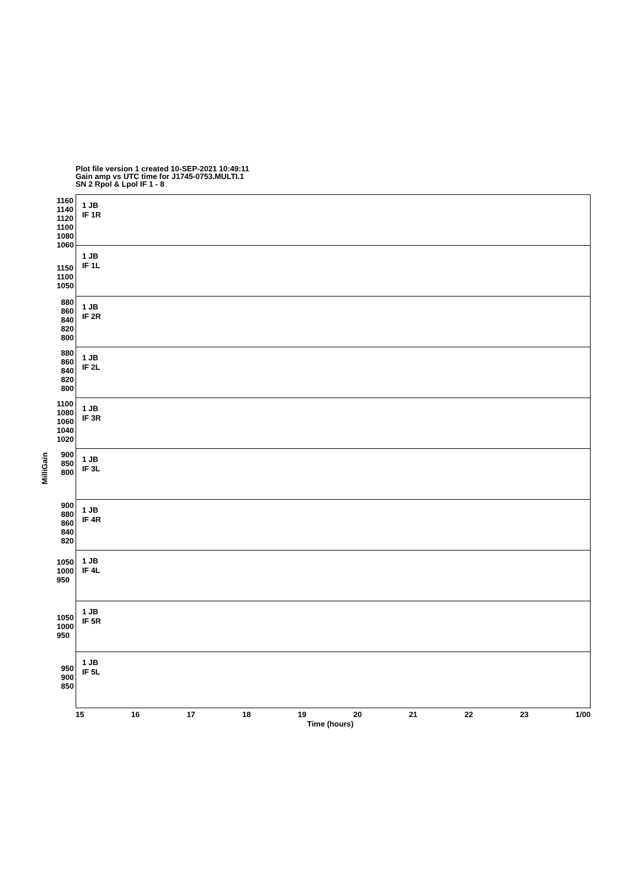Plot file version 1 created 10-SEP-2021 10:49:11
Gain amp vs UTC time for J1745-0753.MULTI.1
SN 2 Rpol & Lpol IF 1 - 8
MilliGain
1160 1140 1120 1100 1080 1060
1 JB
IF 1R
1150 1100 1050
1 JB
IF 1L
880 860 840 820 800
1 JB
IF 2R
880 860 840 820 800
1 JB
IF 2L
1100 1080 1060 1040 1020
1 JB
IF 3R
900 850 800
1 JB
IF 3L
900 880 860 840 820
1 JB
IF 4R
1050 1000 950
1 JB
IF 4L
1050 1000 950
1 JB
IF 5R
950 900 850
1 JB
IF 5L
15 16 17 18 19 20 21 22 23 1/00
Time (hours)